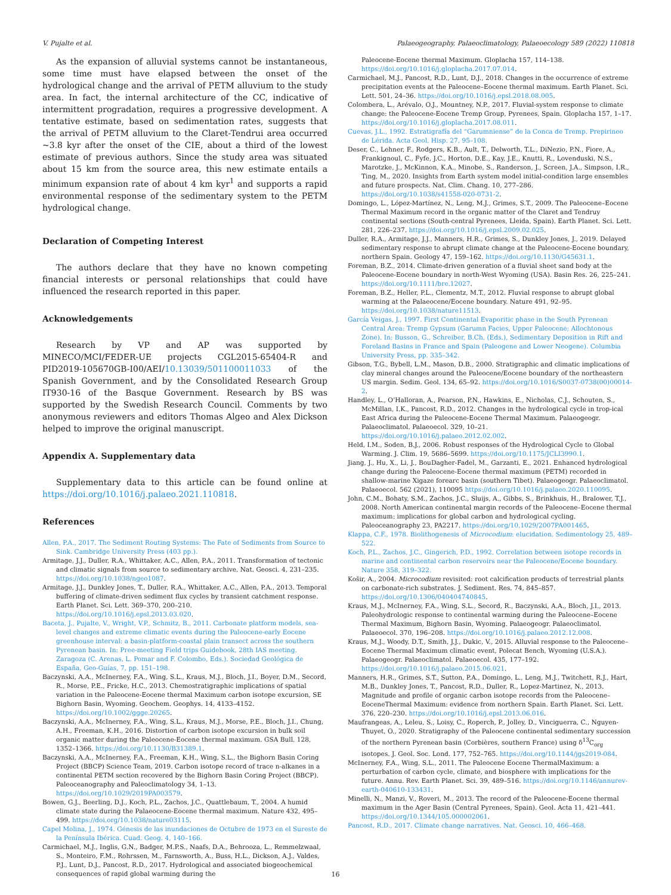V. Pujalte et al. Palaeogeography, Palaeoclimatology, Palaeoecology 589 (2022) 110818
As the expansion of alluvial systems cannot be instantaneous, some time must have elapsed between the onset of the hydrological change and the arrival of PETM alluvium to the study area. In fact, the internal architecture of the CC, indicative of intermittent progradation, requires a progressive development. A tentative estimate, based on sedimentation rates, suggests that the arrival of PETM alluvium to the Claret-Tendrui area occurred ~3.8 kyr after the onset of the CIE, about a third of the lowest estimate of previous authors. Since the study area was situated about 15 km from the source area, this new estimate entails a minimum expansion rate of about 4 km kyr<sup>1</sup> and supports a rapid environmental response of the sedimentary system to the PETM hydrological change.
Declaration of Competing Interest
The authors declare that they have no known competing financial interests or personal relationships that could have influenced the research reported in this paper.
Acknowledgements
Research by VP and AP was supported by MINECO/MCI/FEDER-UE projects CGL2015-65404-R and PID2019-105670GB-I00/AEI/10.13039/501100011033 of the Spanish Government, and by the Consolidated Research Group IT930-16 of the Basque Government. Research by BS was supported by the Swedish Research Council. Comments by two anonymous reviewers and editors Thomas Algeo and Alex Dickson helped to improve the original manuscript.
Appendix A. Supplementary data
Supplementary data to this article can be found online at https://doi.org/10.1016/j.palaeo.2021.110818.
References
Allen, P.A., 2017. The Sediment Routing Systems: The Fate of Sediments from Source to Sink. Cambridge University Press (403 pp.).
Armitage, J.J., Duller, R.A., Whittaker, A.C., Allen, P.A., 2011. Transformation of tectonic and climatic signals from source to sedimentary archive. Nat. Geosci. 4, 231–235. https://doi.org/10.1038/ngeo1087.
Armitage, J.J., Dunkley Jones, T., Duller, R.A., Whittaker, A.C., Allen, P.A., 2013. Temporal buffering of climate-driven sediment flux cycles by transient catchment response. Earth Planet. Sci. Lett. 369–370, 200–210. https://doi.org/10.1016/j.epsl.2013.03.020.
Baceta, J., Pujalte, V., Wright, V.P., Schmitz, B., 2011. Carbonate platform models, sea-level changes and extreme climatic events during the Paleocene-early Eocene greenhouse interval: a basin-platform-coastal plain transect across the southern Pyrenean basin. In: Pree-meeting Field trips Guidebook, 28th IAS meeting. Zaragoza (C. Arenas, L. Pomar and F. Colombo, Eds.). Sociedad Geológica de España, Geo-Guías, 7, pp. 151–198.
Baczynski, A.A., McInerney, F.A., Wing, S.L., Kraus, M.J., Bloch, J.I., Boyer, D.M., Secord, R., Morse, P.E., Fricke, H.C., 2013. Chemostratigraphic implications of spatial variation in the Paleocene-Eocene thermal Maximum carbon isotope excursion, SE Bighorn Basin, Wyoming. Geochem. Geophys. 14, 4133–4152. https://doi.org/10.1002/ggge.20265.
Baczynski, A.A., McInerney, F.A., Wing, S.L., Kraus, M.J., Morse, P.E., Bloch, J.I., Chung, A.H., Freeman, K.H., 2016. Distortion of carbon isotope excursion in bulk soil organic matter during the Paleocene-Eocene thermal maximum. GSA Bull. 128, 1352–1366. https://doi.org/10.1130/B31389.1.
Baczynski, A.A., McInerney, F.A., Freeman, K.H., Wing, S.L., the Bighorn Basin Coring Project (BBCP) Science Team, 2019. Carbon isotope record of trace n-alkanes in a continental PETM section recovered by the Bighorn Basin Coring Project (BBCP). Paleoceanography and Paleoclimatology 34, 1–13. https://doi.org/10.1029/2019PA003579.
Bowen, G.J., Beerling, D.J., Koch, P.L., Zachos, J.C., Quattlebaum, T., 2004. A humid climate state during the Palaeocene-Eocene thermal maximum. Nature 432, 495–499. https://doi.org/10.1038/nature03115.
Capel Molina, J., 1974. Génesis de las inundaciones de Octubre de 1973 en el Sureste de la Península Ibérica. Cuad. Geog. 4, 140–166.
Carmichael, M.J., Inglis, G.N., Badger, M.P.S., Naafs, D.A., Behrooza, L., Remmelzwaal, S., Monteiro, F.M., Rohrssen, M., Farnsworth, A., Buss, H.L., Dickson, A.J., Valdes, P.J., Lunt, D.J., Pancost, R.D., 2017. Hydrological and associated biogeochemical consequences of rapid global warming during the
Paleocene-Eocene thermal Maximum. Gloplacha 157, 114–138. https://doi.org/10.1016/j.gloplacha.2017.07.014.
Carmichael, M.J., Pancost, R.D., Lunt, D.J., 2018. Changes in the occurrence of extreme precipitation events at the Paleocene–Eocene thermal maximum. Earth Planet. Sci. Lett. 501, 24–36. https://doi.org/10.1016/j.epsl.2018.08.005.
Colombera, L., Arévalo, O.J., Mountney, N.P., 2017. Fluvial-system response to climate change: the Paleocene-Eocene Tremp Group, Pyrenees, Spain. Gloplacha 157, 1–17. https://doi.org/10.1016/j.gloplacha.2017.08.011.
Cuevas, J.L., 1992. Estratigrafía del “Garumniense” de la Conca de Tremp. Prepirineo de Lérida. Acta Geol. Hisp. 27, 95–108.
Deser, C., Lehner, F., Rodgers, K.B., Ault, T., Delworth, T.L., DiNezio, P.N., Fiore, A., Frankignoul, C., Fyfe, J.C., Horton, D.E., Kay, J.E., Knutti, R., Lovenduski, N.S., Marotzke, J., McKinnon, K.A., Minobe, S., Randerson, J., Screen, J.A., Simpson, I.R., Ting, M., 2020. Insights from Earth system model initial-condition large ensembles and future prospects. Nat. Clim. Chang. 10, 277–286. https://doi.org/10.1038/s41558-020-0731-2.
Domingo, L., López-Martínez, N., Leng, M.J., Grimes, S.T., 2009. The Paleocene–Eocene Thermal Maximum record in the organic matter of the Claret and Tendruy continental sections (South-central Pyrenees, Lleida, Spain). Earth Planet. Sci. Lett. 281, 226–237. https://doi.org/10.1016/j.epsl.2009.02.025.
Duller, R.A., Armitage, J.J., Manners, H.R., Grimes, S., Dunkley Jones, J., 2019. Delayed sedimentary response to abrupt climate change at the Paleocene-Eocene boundary, northern Spain. Geology 47, 159–162. https://doi.org/10.1130/G45631.1.
Foreman, B.Z., 2014. Climate-driven generation of a fluvial sheet sand body at the Paleocene-Eocene boundary in north-West Wyoming (USA). Basin Res. 26, 225–241. https://doi.org/10.1111/bre.12027.
Foreman, B.Z., Heller, P.L., Clementz, M.T., 2012. Fluvial response to abrupt global warming at the Palaeocene/Eocene boundary. Nature 491, 92–95. https://doi.org/10.1038/nature11513.
García Veigas, J., 1997. First Continental Evaporitic phase in the South Pyrenean Central Area: Tremp Gypsum (Garumn Facies, Upper Paleocene; Allochtonous Zone). In: Busson, G., Schreiber, B.Ch. (Eds.), Sedimentary Deposition in Rift and Foreland Basins in France and Spain (Paleogene and Lower Neogene). Columbia University Press, pp. 335–342.
Gibson, T.G., Bybell, L.M., Mason, D.B., 2000. Stratigraphic and climatic implications of clay mineral changes around the Paleocene/Eocene boundary of the northeastern US margin. Sedim. Geol. 134, 65–92. https://doi.org/10.1016/S0037-0738(00)00014-2.
Handley, L., O’Halloran, A., Pearson, P.N., Hawkins, E., Nicholas, C.J., Schouten, S., McMillan, I.K., Pancost, R.D., 2012. Changes in the hydrological cycle in trop-ical East Africa during the Paleocene-Eocene Thermal Maximum. Palaeogeogr. Palaeoclimatol. Palaeoecol. 329, 10–21. https://doi.org/10.1016/j.palaeo.2012.02.002.
Held, I.M., Soden, B.J., 2006. Robust responses of the Hydrological Cycle to Global Warming. J. Clim. 19, 5686–5699. https://doi.org/10.1175/JCLI3990.1.
Jiang, J., Hu, X., Li, J., BouDagher-Fadel, M., Garzanti, E., 2021. Enhanced hydrological change during the Paleocene-Eocene thermal maximum (PETM) recorded in shallow-marine Xigaze forearc basin (southern Tibet). Palaeogeogr. Palaeoclimatol. Palaeoecol. 562 (2021), 110095 https://doi.org/10.1016/j.palaeo.2020.110095.
John, C.M., Bohaty, S.M., Zachos, J.C., Sluijs, A., Gibbs, S., Brinkhuis, H., Bralower, T.J., 2008. North American continental margin records of the Paleocene–Eocene thermal maximum: implications for global carbon and hydrological cycling. Paleoceanography 23, PA2217. https://doi.org/10.1029/2007PA001465.
Klappa, C.F., 1978. Biolithogenesis of Microcodium: elucidation. Sedimentology 25, 489–522.
Koch, P.L., Zachos, J.C., Gingerich, P.D., 1992. Correlation between isotope records in marine and continental carbon reservoirs near the Paleocene/Eocene boundary. Nature 358, 319–322.
Košir, A., 2004. Microcodium revisited: root calcification products of terrestrial plants on carbonate-rich substrates. J. Sediment. Res. 74, 845–857. https://doi.org/10.1306/040404740845.
Kraus, M.J., McInerney, F.A., Wing, S.L., Secord, R., Baczynski, A.A., Bloch, J.I., 2013. Paleohydrologic response to continental warming during the Paleocene–Eocene Thermal Maximum, Bighorn Basin, Wyoming. Palaeogeogr. Palaeoclimatol. Palaeoecol. 370, 196–208. https://doi.org/10.1016/j.palaeo.2012.12.008.
Kraus, M.J., Woody, D.T., Smith, J.J., Dukic, V., 2015. Alluvial response to the Paleocene–Eocene Thermal Maximum climatic event, Polecat Bench, Wyoming (U.S.A.). Palaeogeogr. Palaeoclimatol. Palaeoecol. 435, 177–192. https://doi.org/10.1016/j.palaeo.2015.06.021.
Manners, H.R., Grimes, S.T., Sutton, P.A., Domingo, L., Leng, M.J., Twitchett, R.J., Hart, M.B., Dunkley Jones, T., Pancost, R.D., Duller, R., Lopez-Martinez, N., 2013. Magnitude and profile of organic carbon isotope records from the Paleocene–EoceneThermal Maximum: evidence from northern Spain. Earth Planet. Sci. Lett. 376, 220–230. https://doi.org/10.1016/j.epsl.2013.06.016.
Maufrangeas, A., Leleu, S., Loisy, C., Roperch, P., Jolley, D., Vinciguerra, C., Nguyen-Thuyet, O., 2020. Stratigraphy of the Paleocene continental sedimentary succession of the northern Pyrenean basin (Corbières, southern France) using δ<sup>13</sup>C<sub>org</sub> isotopes. J. Geol. Soc. Lond. 177, 752–765. https://doi.org/10.1144/jgs2019-084.
McInerney, F.A., Wing, S.L., 2011. The Paleocene Eocene ThermalMaximum: a perturbation of carbon cycle, climate, and biosphere with implications for the future. Annu. Rev. Earth Planet. Sci. 39, 489–516. https://doi.org/10.1146/annurev-earth-040610-133431.
Minelli, N., Manzi, V., Roveri, M., 2013. The record of the Paleocene-Eocene thermal maximum in the Ager Basin (Central Pyrenees, Spain). Geol. Acta 11, 421–441. https://doi.org/10.1344/105.000002061.
Pancost, R.D., 2017. Climate change narratives. Nat. Geosci. 10, 466–468.
16